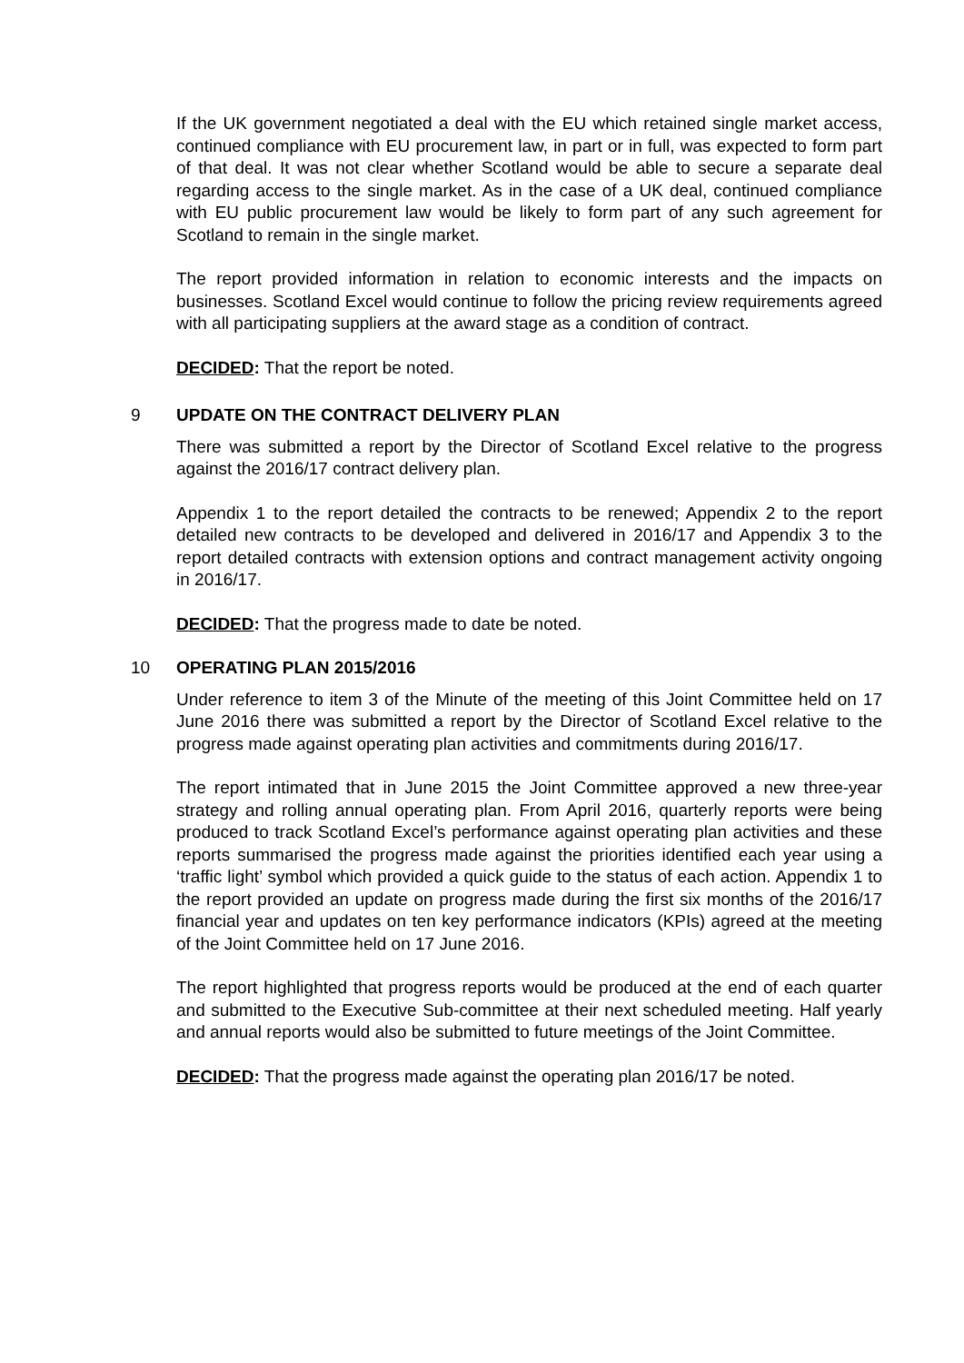If the UK government negotiated a deal with the EU which retained single market access, continued compliance with EU procurement law, in part or in full, was expected to form part of that deal. It was not clear whether Scotland would be able to secure a separate deal regarding access to the single market. As in the case of a UK deal, continued compliance with EU public procurement law would be likely to form part of any such agreement for Scotland to remain in the single market.
The report provided information in relation to economic interests and the impacts on businesses. Scotland Excel would continue to follow the pricing review requirements agreed with all participating suppliers at the award stage as a condition of contract.
DECIDED: That the report be noted.
9 UPDATE ON THE CONTRACT DELIVERY PLAN
There was submitted a report by the Director of Scotland Excel relative to the progress against the 2016/17 contract delivery plan.
Appendix 1 to the report detailed the contracts to be renewed; Appendix 2 to the report detailed new contracts to be developed and delivered in 2016/17 and Appendix 3 to the report detailed contracts with extension options and contract management activity ongoing in 2016/17.
DECIDED: That the progress made to date be noted.
10 OPERATING PLAN 2015/2016
Under reference to item 3 of the Minute of the meeting of this Joint Committee held on 17 June 2016 there was submitted a report by the Director of Scotland Excel relative to the progress made against operating plan activities and commitments during 2016/17.
The report intimated that in June 2015 the Joint Committee approved a new three-year strategy and rolling annual operating plan. From April 2016, quarterly reports were being produced to track Scotland Excel’s performance against operating plan activities and these reports summarised the progress made against the priorities identified each year using a ‘traffic light’ symbol which provided a quick guide to the status of each action. Appendix 1 to the report provided an update on progress made during the first six months of the 2016/17 financial year and updates on ten key performance indicators (KPIs) agreed at the meeting of the Joint Committee held on 17 June 2016.
The report highlighted that progress reports would be produced at the end of each quarter and submitted to the Executive Sub-committee at their next scheduled meeting. Half yearly and annual reports would also be submitted to future meetings of the Joint Committee.
DECIDED: That the progress made against the operating plan 2016/17 be noted.